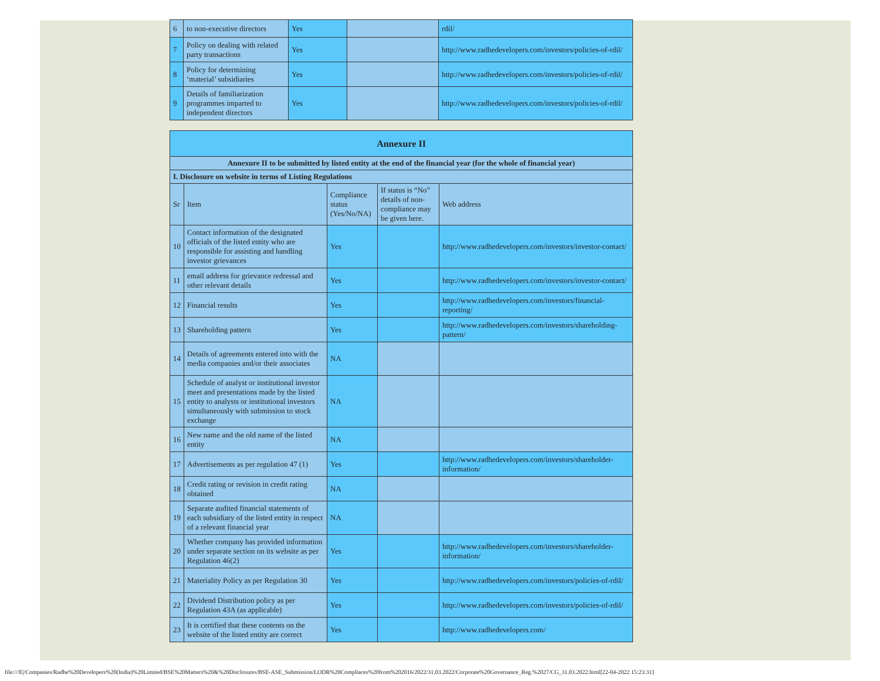| 6 | to non-executive directors | Yes | | rdil/ |
| 7 | Policy on dealing with related party transactions | Yes | | http://www.radhedevelopers.com/investors/policies-of-rdil/ |
| 8 | Policy for determining ‘material’ subsidiaries | Yes | | http://www.radhedevelopers.com/investors/policies-of-rdil/ |
| 9 | Details of familiarization programmes imparted to independent directors | Yes | | http://www.radhedevelopers.com/investors/policies-of-rdil/ |
| Annexure II | | | | |
| --- | --- | --- | --- | --- |
| Annexure II to be submitted by listed entity at the end of the financial year (for the whole of financial year) | | | | |
| I. Disclosure on website in terms of Listing Regulations | | | | |
| Sr | Item | Compliance status (Yes/No/NA) | If status is “No” details of non-compliance may be given here. | Web address |
| 10 | Contact information of the designated officials of the listed entity who are responsible for assisting and handling investor grievances | Yes | | http://www.radhedevelopers.com/investors/investor-contact/ |
| 11 | email address for grievance redressal and other relevant details | Yes | | http://www.radhedevelopers.com/investors/investor-contact/ |
| 12 | Financial results | Yes | | http://www.radhedevelopers.com/investors/financial-reporting/ |
| 13 | Shareholding pattern | Yes | | http://www.radhedevelopers.com/investors/shareholding-pattern/ |
| 14 | Details of agreements entered into with the media companies and/or their associates | NA | | |
| 15 | Schedule of analyst or institutional investor meet and presentations made by the listed entity to analysts or institutional investors simultaneously with submission to stock exchange | NA | | |
| 16 | New name and the old name of the listed entity | NA | | |
| 17 | Advertisements as per regulation 47 (1) | Yes | | http://www.radhedevelopers.com/investors/shareholder-information/ |
| 18 | Credit rating or revision in credit rating obtained | NA | | |
| 19 | Separate audited financial statements of each subsidiary of the listed entity in respect of a relevant financial year | NA | | |
| 20 | Whether company has provided information under separate section on its website as per Regulation 46(2) | Yes | | http://www.radhedevelopers.com/investors/shareholder-information/ |
| 21 | Materiality Policy as per Regulation 30 | Yes | | http://www.radhedevelopers.com/investors/policies-of-rdil/ |
| 22 | Dividend Distribution policy as per Regulation 43A (as applicable) | Yes | | http://www.radhedevelopers.com/investors/policies-of-rdil/ |
| 23 | It is certified that these contents on the website of the listed entity are correct | Yes | | http://www.radhedevelopers.com/ |
file:///E|/Companies/Radhe%20Developers%20(India)%20Limited/BSE%20Matters%20&%20Disclosures/BSE-ASE_Submission/LODR%20Compliaces%20from%202016/2022/31.03.2022/Corporate%20Governance_Reg.%2027/CG_31.03.2022.html[22-04-2022 15:23:31]